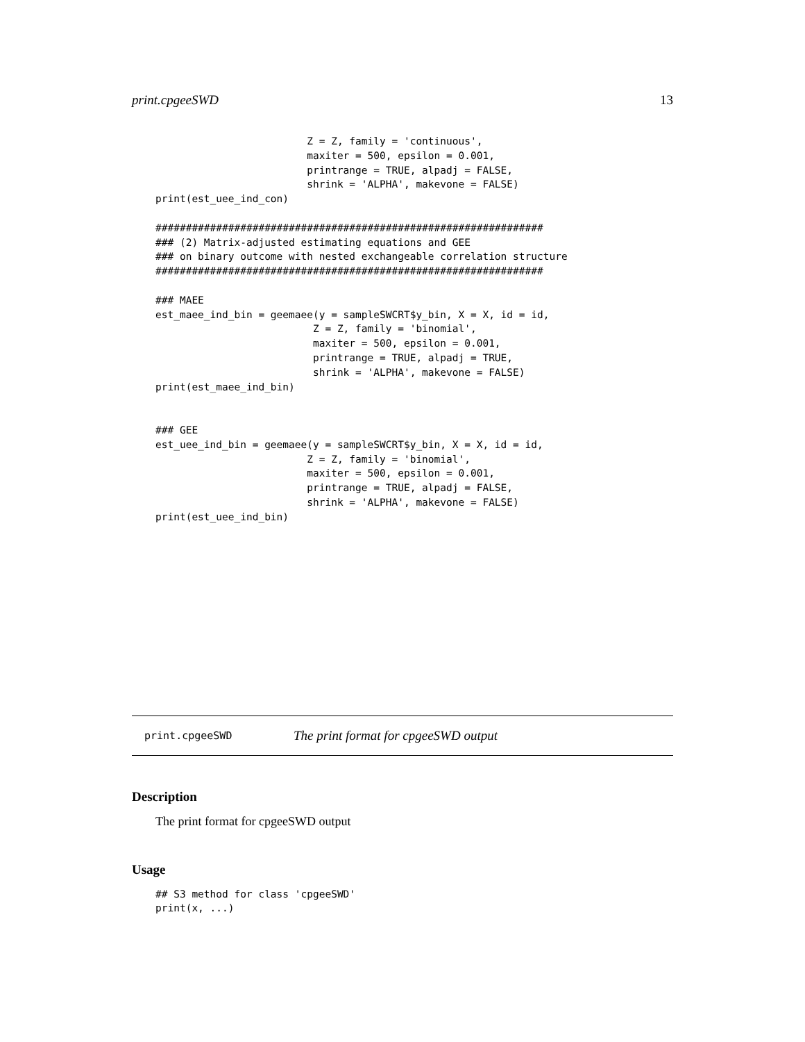print.cpgeeSWD 13
                         Z = Z, family = 'continuous',
                         maxiter = 500, epsilon = 0.001,
                         printrange = TRUE, alpadj = FALSE,
                         shrink = 'ALPHA', makevone = FALSE)
print(est_uee_ind_con)

################################################################
### (2) Matrix-adjusted estimating equations and GEE
### on binary outcome with nested exchangeable correlation structure
################################################################

### MAEE
est_maee_ind_bin = geemaee(y = sampleSWCRT$y_bin, X = X, id = id,
                          Z = Z, family = 'binomial',
                          maxiter = 500, epsilon = 0.001,
                          printrange = TRUE, alpadj = TRUE,
                          shrink = 'ALPHA', makevone = FALSE)
print(est_maee_ind_bin)


### GEE
est_uee_ind_bin = geemaee(y = sampleSWCRT$y_bin, X = X, id = id,
                         Z = Z, family = 'binomial',
                         maxiter = 500, epsilon = 0.001,
                         printrange = TRUE, alpadj = FALSE,
                         shrink = 'ALPHA', makevone = FALSE)
print(est_uee_ind_bin)
print.cpgeeSWD The print format for cpgeeSWD output
Description
The print format for cpgeeSWD output
Usage
## S3 method for class 'cpgeeSWD'
print(x, ...)